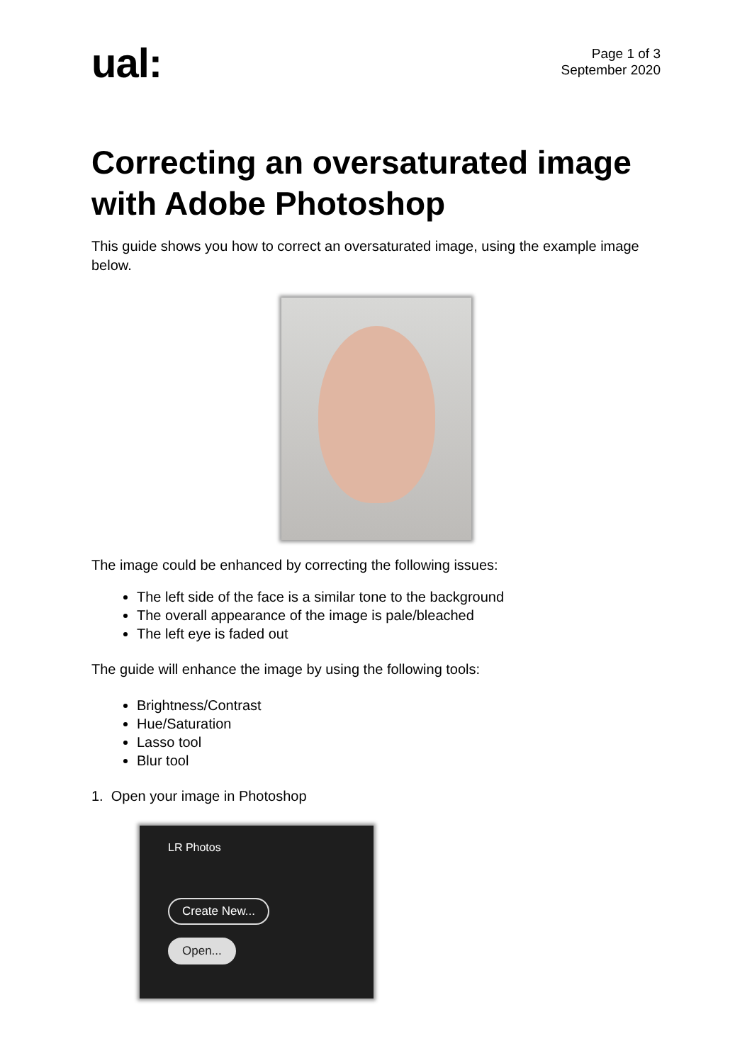ual:
Page 1 of 3
September 2020
Correcting an oversaturated image with Adobe Photoshop
This guide shows you how to correct an oversaturated image, using the example image below.
The image could be enhanced by correcting the following issues:
The left side of the face is a similar tone to the background
The overall appearance of the image is pale/bleached
The left eye is faded out
The guide will enhance the image by using the following tools:
Brightness/Contrast
Hue/Saturation
Lasso tool
Blur tool
1. Open your image in Photoshop
LR Photos
Create New...
Open...